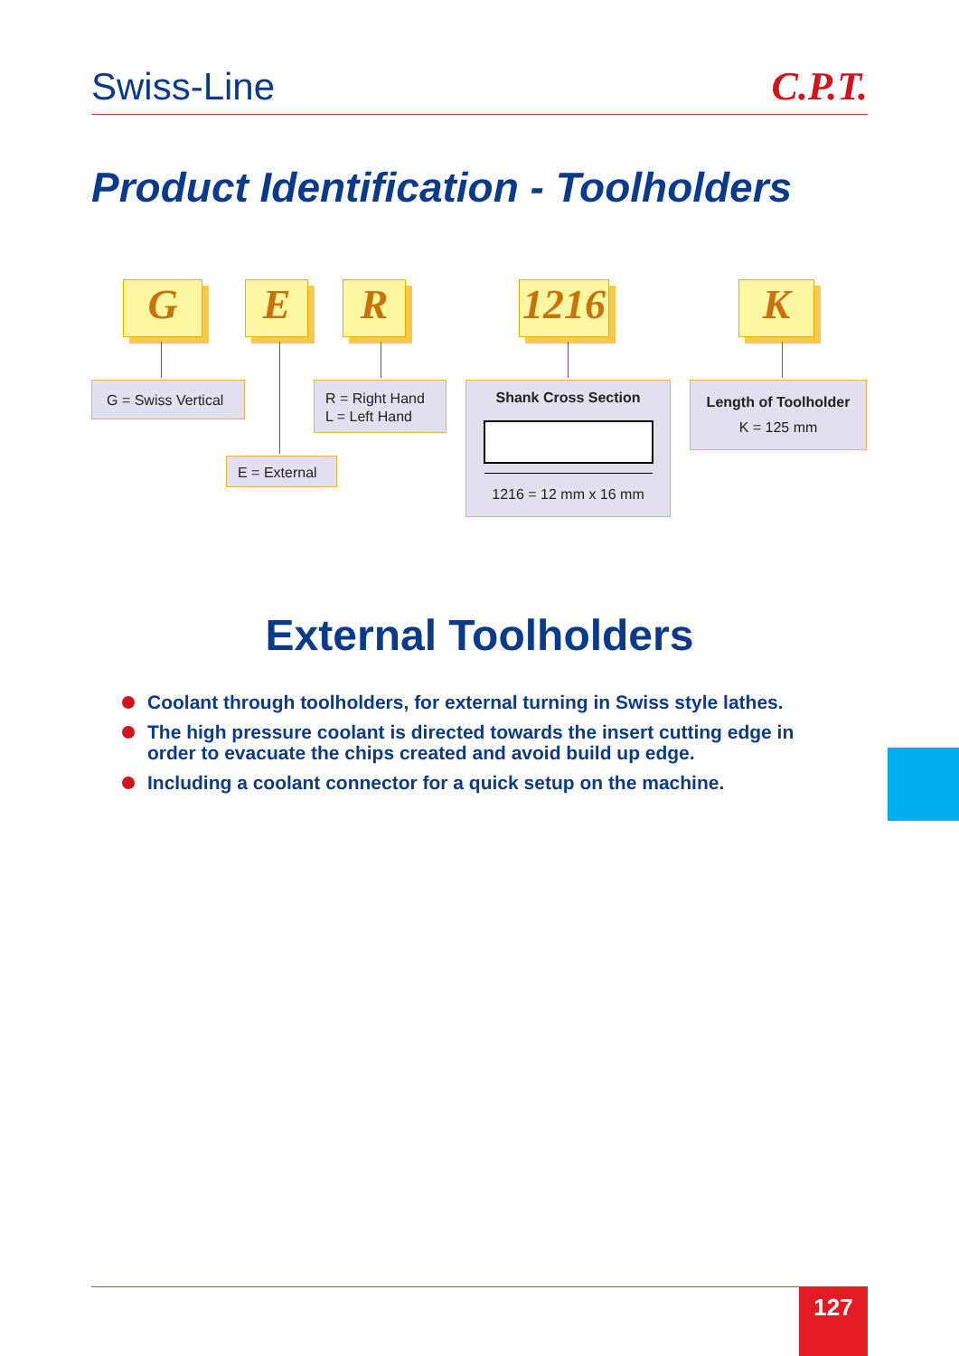Swiss-Line C.P.T.
Product Identification - Toolholders
G E R
1216
K
G = Swiss Vertical
E = External
R = Right Hand
L = Left Hand
Shank Cross Section
1216 = 12 mm x 16 mm
Length of Toolholder
K = 125 mm
External Toolholders
Coolant through toolholders, for external turning in Swiss style lathes.
The high pressure coolant is directed towards the insert cutting edge in order to evacuate the chips created and avoid build up edge.
Including a coolant connector for a quick setup on the machine.
127